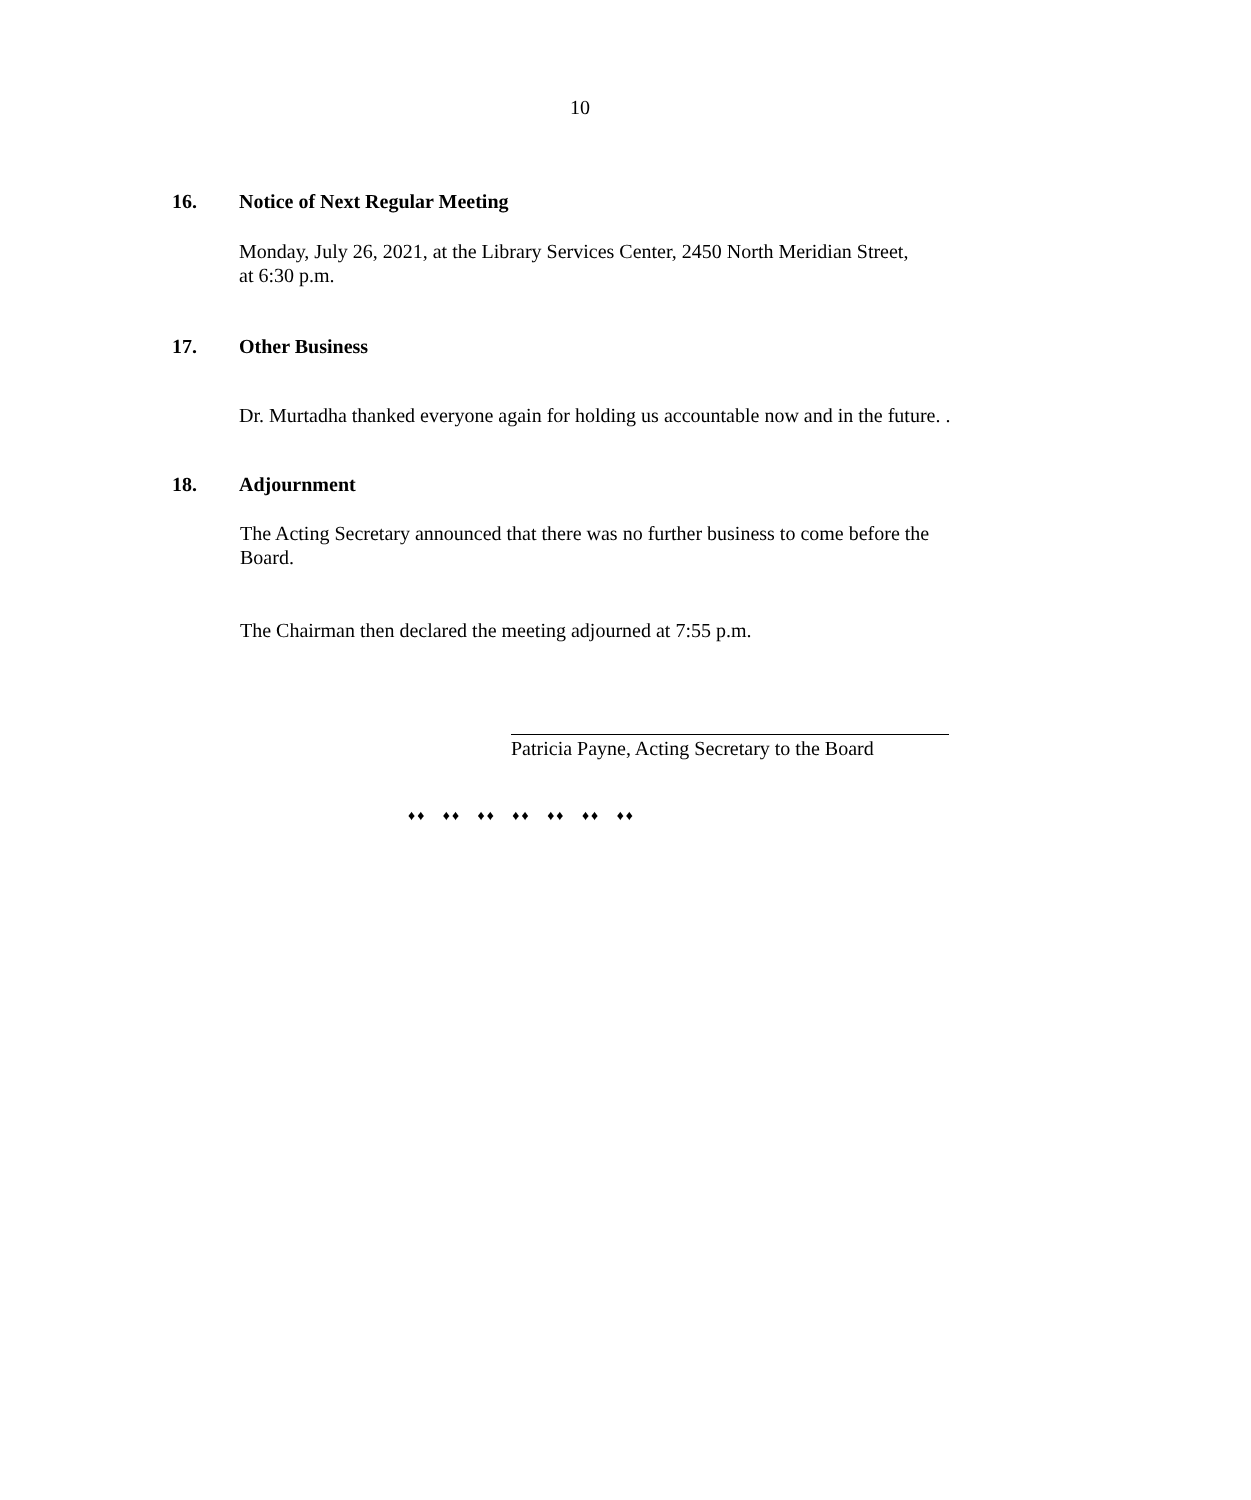10
16. Notice of Next Regular Meeting
Monday, July 26, 2021, at the Library Services Center, 2450 North Meridian Street,
at 6:30 p.m.
17. Other Business
Dr. Murtadha thanked everyone again for holding us accountable now and in the future. .
18. Adjournment
The Acting Secretary announced that there was no further business to come before the Board.
The Chairman then declared the meeting adjourned at 7:55 p.m.
Patricia Payne, Acting Secretary to the Board
♦♦ ♦♦ ♦♦ ♦♦ ♦♦ ♦♦ ♦♦